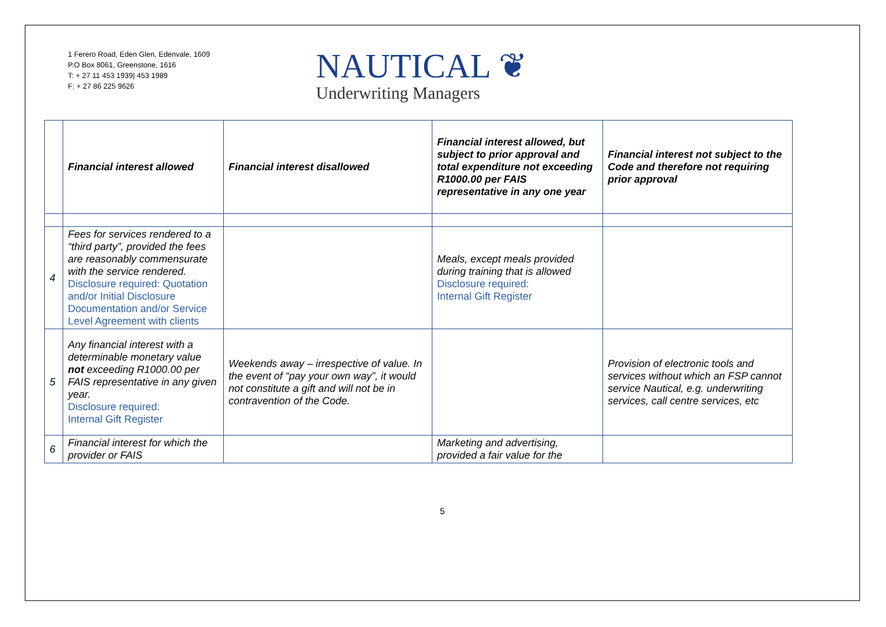1 Ferero Road, Eden Glen, Edenvale, 1609
P.O Box 8061, Greenstone, 1616
T: + 27 11 453 1939| 453 1989
F: + 27 86 225 9626
NAUTICAL ❦
Underwriting Managers
| | Financial interest allowed | Financial interest disallowed | Financial interest allowed, but subject to prior approval and total expenditure not exceeding R1000.00 per FAIS representative in any one year | Financial interest not subject to the Code and therefore not requiring prior approval |
| --- | --- | --- | --- | --- |
| 4 | Fees for services rendered to a “third party”, provided the fees are reasonably commensurate with the service rendered. Disclosure required: Quotation and/or Initial Disclosure Documentation and/or Service Level Agreement with clients | | Meals, except meals provided during training that is allowed Disclosure required: Internal Gift Register | |
| 5 | Any financial interest with a determinable monetary value not exceeding R1000.00 per FAIS representative in any given year. Disclosure required: Internal Gift Register | Weekends away – irrespective of value. In the event of “pay your own way”, it would not constitute a gift and will not be in contravention of the Code. | | Provision of electronic tools and services without which an FSP cannot service Nautical, e.g. underwriting services, call centre services, etc |
| 6 | Financial interest for which the provider or FAIS | | Marketing and advertising, provided a fair value for the | |
5